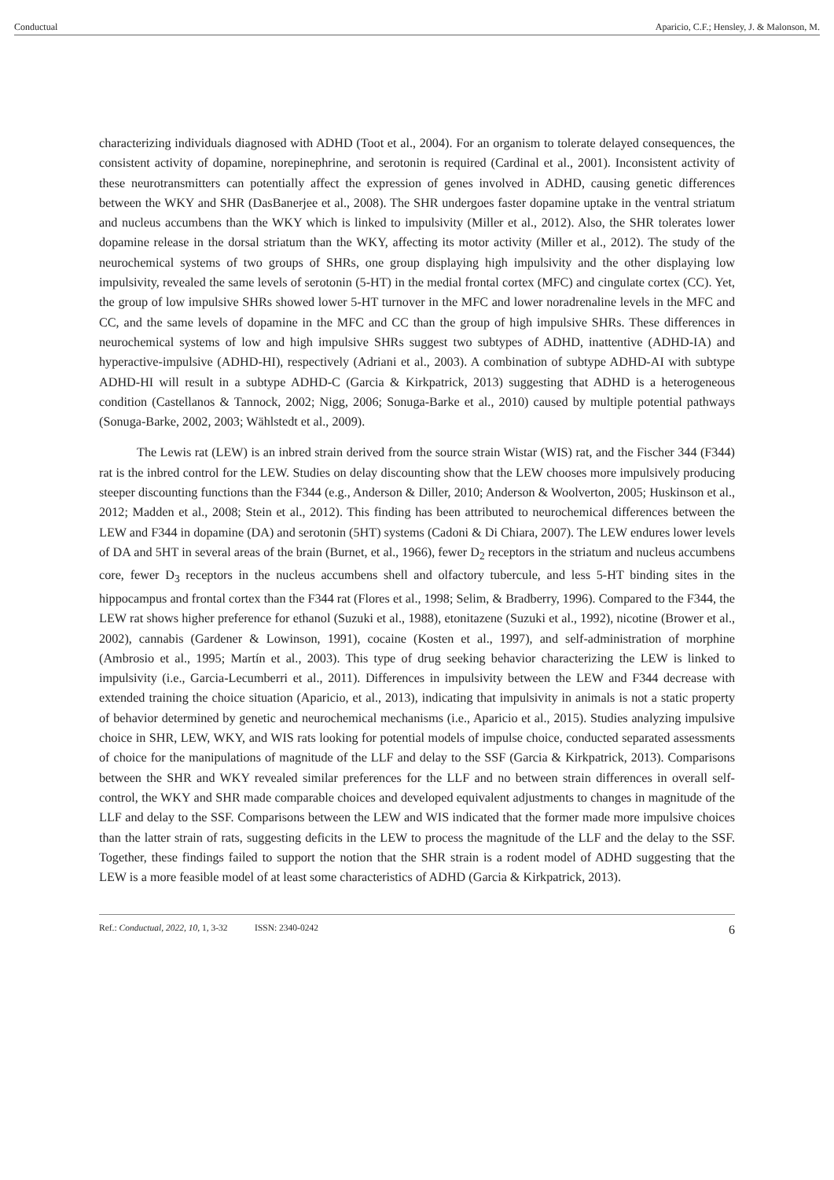Conductual Aparicio, C.F.; Hensley, J. & Malonson, M.
characterizing individuals diagnosed with ADHD (Toot et al., 2004). For an organism to tolerate delayed consequences, the consistent activity of dopamine, norepinephrine, and serotonin is required (Cardinal et al., 2001). Inconsistent activity of these neurotransmitters can potentially affect the expression of genes involved in ADHD, causing genetic differences between the WKY and SHR (DasBanerjee et al., 2008). The SHR undergoes faster dopamine uptake in the ventral striatum and nucleus accumbens than the WKY which is linked to impulsivity (Miller et al., 2012). Also, the SHR tolerates lower dopamine release in the dorsal striatum than the WKY, affecting its motor activity (Miller et al., 2012). The study of the neurochemical systems of two groups of SHRs, one group displaying high impulsivity and the other displaying low impulsivity, revealed the same levels of serotonin (5-HT) in the medial frontal cortex (MFC) and cingulate cortex (CC). Yet, the group of low impulsive SHRs showed lower 5-HT turnover in the MFC and lower noradrenaline levels in the MFC and CC, and the same levels of dopamine in the MFC and CC than the group of high impulsive SHRs. These differences in neurochemical systems of low and high impulsive SHRs suggest two subtypes of ADHD, inattentive (ADHD-IA) and hyperactive-impulsive (ADHD-HI), respectively (Adriani et al., 2003). A combination of subtype ADHD-AI with subtype ADHD-HI will result in a subtype ADHD-C (Garcia & Kirkpatrick, 2013) suggesting that ADHD is a heterogeneous condition (Castellanos & Tannock, 2002; Nigg, 2006; Sonuga-Barke et al., 2010) caused by multiple potential pathways (Sonuga-Barke, 2002, 2003; Wählstedt et al., 2009).
The Lewis rat (LEW) is an inbred strain derived from the source strain Wistar (WIS) rat, and the Fischer 344 (F344) rat is the inbred control for the LEW. Studies on delay discounting show that the LEW chooses more impulsively producing steeper discounting functions than the F344 (e.g., Anderson & Diller, 2010; Anderson & Woolverton, 2005; Huskinson et al., 2012; Madden et al., 2008; Stein et al., 2012). This finding has been attributed to neurochemical differences between the LEW and F344 in dopamine (DA) and serotonin (5HT) systems (Cadoni & Di Chiara, 2007). The LEW endures lower levels of DA and 5HT in several areas of the brain (Burnet, et al., 1966), fewer D<sub>2</sub> receptors in the striatum and nucleus accumbens core, fewer D<sub>3</sub> receptors in the nucleus accumbens shell and olfactory tubercule, and less 5-HT binding sites in the hippocampus and frontal cortex than the F344 rat (Flores et al., 1998; Selim, & Bradberry, 1996). Compared to the F344, the LEW rat shows higher preference for ethanol (Suzuki et al., 1988), etonitazene (Suzuki et al., 1992), nicotine (Brower et al., 2002), cannabis (Gardener & Lowinson, 1991), cocaine (Kosten et al., 1997), and self-administration of morphine (Ambrosio et al., 1995; Martín et al., 2003). This type of drug seeking behavior characterizing the LEW is linked to impulsivity (i.e., Garcia-Lecumberri et al., 2011). Differences in impulsivity between the LEW and F344 decrease with extended training the choice situation (Aparicio, et al., 2013), indicating that impulsivity in animals is not a static property of behavior determined by genetic and neurochemical mechanisms (i.e., Aparicio et al., 2015). Studies analyzing impulsive choice in SHR, LEW, WKY, and WIS rats looking for potential models of impulse choice, conducted separated assessments of choice for the manipulations of magnitude of the LLF and delay to the SSF (Garcia & Kirkpatrick, 2013). Comparisons between the SHR and WKY revealed similar preferences for the LLF and no between strain differences in overall self-control, the WKY and SHR made comparable choices and developed equivalent adjustments to changes in magnitude of the LLF and delay to the SSF. Comparisons between the LEW and WIS indicated that the former made more impulsive choices than the latter strain of rats, suggesting deficits in the LEW to process the magnitude of the LLF and the delay to the SSF. Together, these findings failed to support the notion that the SHR strain is a rodent model of ADHD suggesting that the LEW is a more feasible model of at least some characteristics of ADHD (Garcia & Kirkpatrick, 2013).
Ref.: Conductual, 2022, 10, 1, 3-32 ISSN: 2340-0242 6